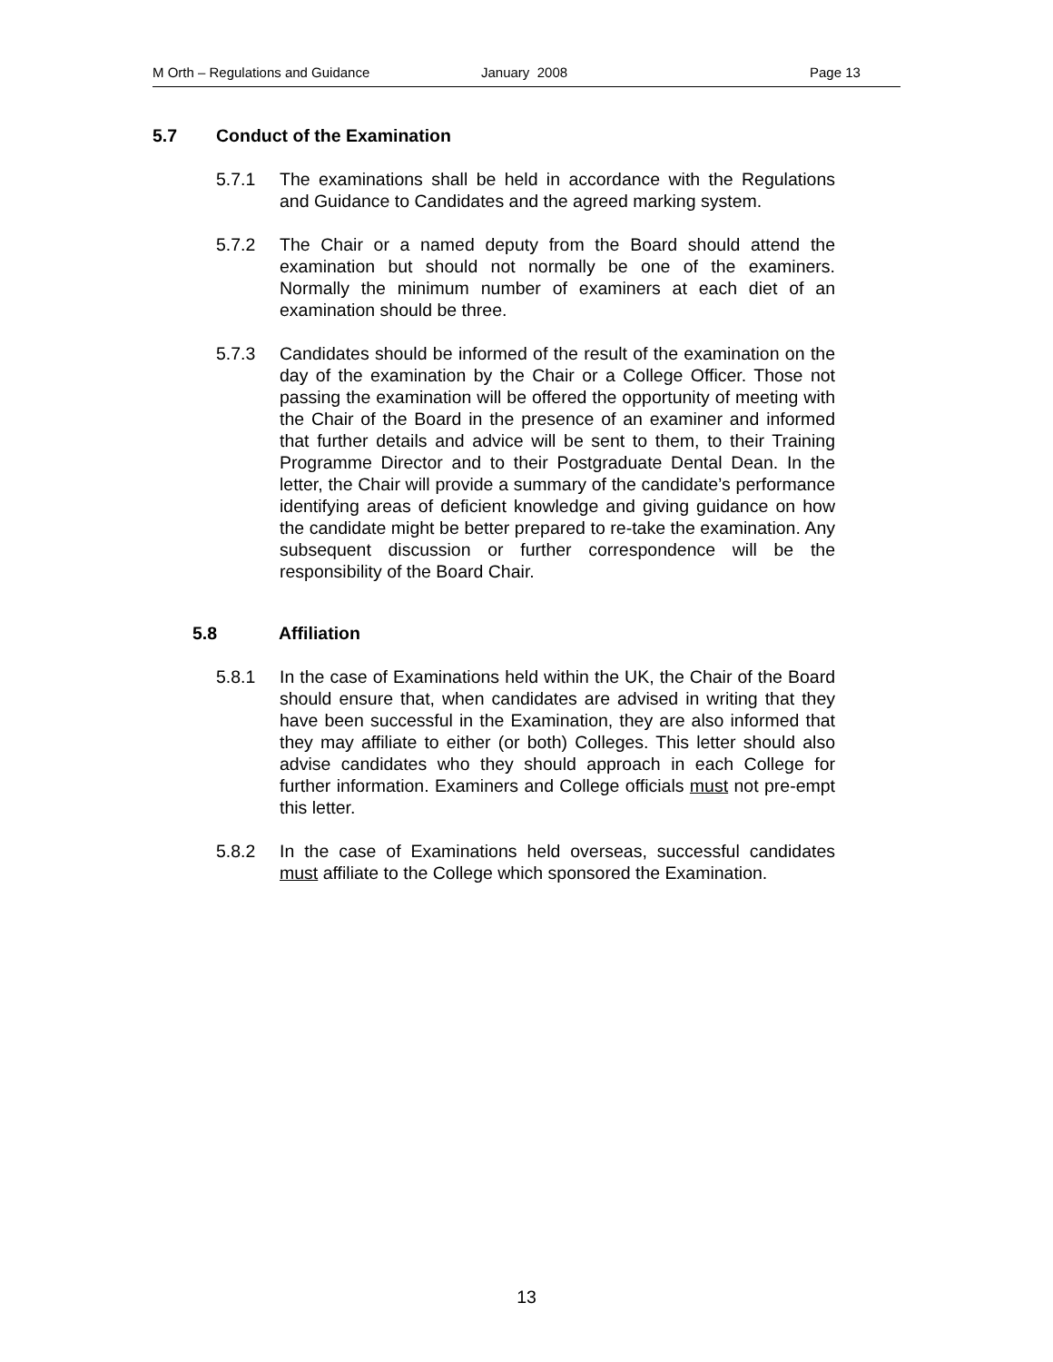M Orth – Regulations and Guidance January 2008 Page 13
5.7 Conduct of the Examination
5.7.1 The examinations shall be held in accordance with the Regulations and Guidance to Candidates and the agreed marking system.
5.7.2 The Chair or a named deputy from the Board should attend the examination but should not normally be one of the examiners. Normally the minimum number of examiners at each diet of an examination should be three.
5.7.3 Candidates should be informed of the result of the examination on the day of the examination by the Chair or a College Officer. Those not passing the examination will be offered the opportunity of meeting with the Chair of the Board in the presence of an examiner and informed that further details and advice will be sent to them, to their Training Programme Director and to their Postgraduate Dental Dean. In the letter, the Chair will provide a summary of the candidate’s performance identifying areas of deficient knowledge and giving guidance on how the candidate might be better prepared to re-take the examination. Any subsequent discussion or further correspondence will be the responsibility of the Board Chair.
5.8 Affiliation
5.8.1 In the case of Examinations held within the UK, the Chair of the Board should ensure that, when candidates are advised in writing that they have been successful in the Examination, they are also informed that they may affiliate to either (or both) Colleges. This letter should also advise candidates who they should approach in each College for further information. Examiners and College officials must not pre-empt this letter.
5.8.2 In the case of Examinations held overseas, successful candidates must affiliate to the College which sponsored the Examination.
13